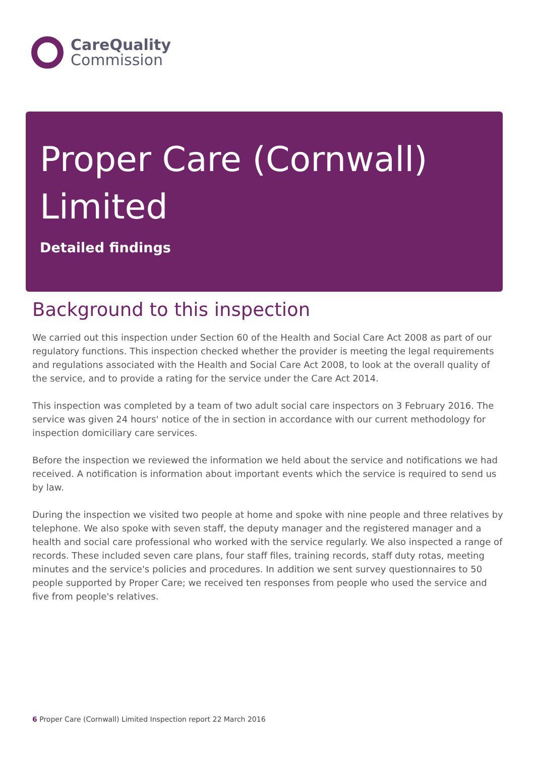CareQuality
Commission
Proper Care (Cornwall) Limited
Detailed findings
Background to this inspection
We carried out this inspection under Section 60 of the Health and Social Care Act 2008 as part of our regulatory functions. This inspection checked whether the provider is meeting the legal requirements and regulations associated with the Health and Social Care Act 2008, to look at the overall quality of the service, and to provide a rating for the service under the Care Act 2014.
This inspection was completed by a team of two adult social care inspectors on 3 February 2016. The service was given 24 hours' notice of the in section in accordance with our current methodology for inspection domiciliary care services.
Before the inspection we reviewed the information we held about the service and notifications we had received. A notification is information about important events which the service is required to send us by law.
During the inspection we visited two people at home and spoke with nine people and three relatives by telephone. We also spoke with seven staff, the deputy manager and the registered manager and a health and social care professional who worked with the service regularly. We also inspected a range of records. These included seven care plans, four staff files, training records, staff duty rotas, meeting minutes and the service's policies and procedures. In addition we sent survey questionnaires to 50 people supported by Proper Care; we received ten responses from people who used the service and five from people's relatives.
6 Proper Care (Cornwall) Limited Inspection report 22 March 2016